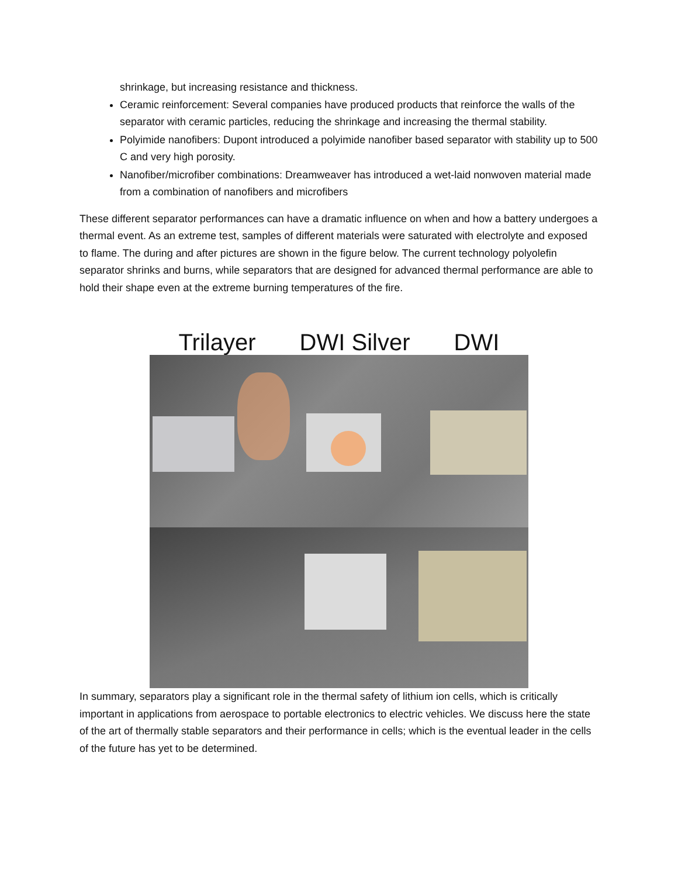shrinkage, but increasing resistance and thickness.
Ceramic reinforcement: Several companies have produced products that reinforce the walls of the separator with ceramic particles, reducing the shrinkage and increasing the thermal stability.
Polyimide nanofibers: Dupont introduced a polyimide nanofiber based separator with stability up to 500 C and very high porosity.
Nanofiber/microfiber combinations: Dreamweaver has introduced a wet-laid nonwoven material made from a combination of nanofibers and microfibers
These different separator performances can have a dramatic influence on when and how a battery undergoes a thermal event. As an extreme test, samples of different materials were saturated with electrolyte and exposed to flame. The during and after pictures are shown in the figure below. The current technology polyolefin separator shrinks and burns, while separators that are designed for advanced thermal performance are able to hold their shape even at the extreme burning temperatures of the fire.
Trilayer DWI Silver DWI
In summary, separators play a significant role in the thermal safety of lithium ion cells, which is critically important in applications from aerospace to portable electronics to electric vehicles. We discuss here the state of the art of thermally stable separators and their performance in cells; which is the eventual leader in the cells of the future has yet to be determined.